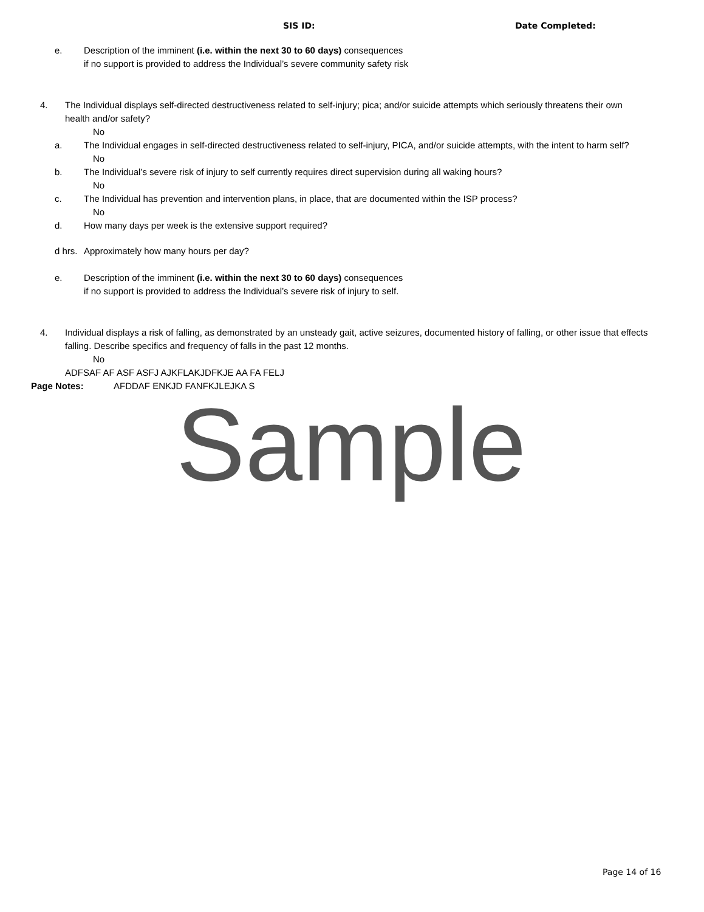SIS ID: Date Completed:
e. Description of the imminent (i.e. within the next 30 to 60 days) consequences
if no support is provided to address the Individual’s severe community safety risk
4. The Individual displays self-directed destructiveness related to self-injury; pica; and/or suicide attempts which seriously threatens their own health and/or safety?
No
a. The Individual engages in self-directed destructiveness related to self-injury, PICA, and/or suicide attempts, with the intent to harm self?
No
b. The Individual’s severe risk of injury to self currently requires direct supervision during all waking hours?
No
c. The Individual has prevention and intervention plans, in place, that are documented within the ISP process?
No
d. How many days per week is the extensive support required?
d hrs. Approximately how many hours per day?
e. Description of the imminent (i.e. within the next 30 to 60 days) consequences
if no support is provided to address the Individual’s severe risk of injury to self.
4. Individual displays a risk of falling, as demonstrated by an unsteady gait, active seizures, documented history of falling, or other issue that effects falling. Describe specifics and frequency of falls in the past 12 months.
No
ADFSAF AF ASF ASFJ AJKFLAKJDFKJE AA FA FELJ
Page Notes: AFDDAF ENKJD FANFKJLEJKA S
Sample
Page 14 of 16